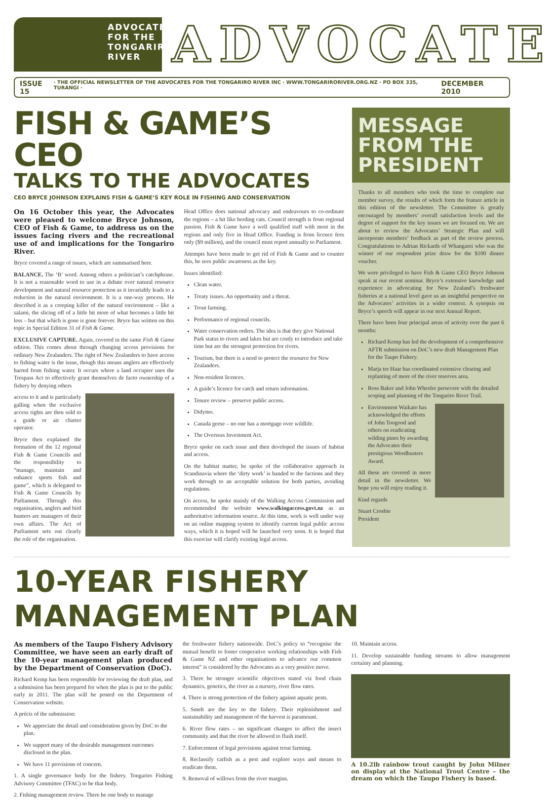ADVOCATES
FOR THE
TONGARIRO
RIVER
ADVOCATE
ISSUE 15 · THE OFFICIAL NEWSLETTER OF THE ADVOCATES FOR THE TONGARIRO RIVER INC · WWW.TONGARIRORIVER.ORG.NZ · PO BOX 335, TURANGI · DECEMBER 2010
FISH & GAME’S CEO
TALKS TO THE ADVOCATES
CEO BRYCE JOHNSON EXPLAINS FISH & GAME’S KEY ROLE IN FISHING AND CONSERVATION
On 16 October this year, the Advocates were pleased to welcome Bryce Johnson, CEO of Fish & Game, to address us on the issues facing rivers and the recreational use of and implications for the Tongariro River.
Bryce covered a range of issues, which are summarised here.
BALANCE. The ‘B’ word. Among others a politician’s catchphrase. It is not a reasonable word to use in a debate over natural resource development and natural resource protection as it invariably leads to a reduction in the natural environment. It is a one-way process. He described it as a creeping killer of the natural environment – like a salami, the slicing off of a little bit more of what becomes a little bit less – but that which is gone is gone forever. Bryce has written on this topic in Special Edition 31 of Fish & Game.
EXCLUSIVE CAPTURE. Again, covered in the same Fish & Game edition. This comes about through changing access provisions for ordinary New Zealanders. The right of New Zealanders to have access to fishing water is the issue, though this means anglers are effectively barred from fishing water. It occurs where a land occupier uses the Trespass Act to effectively grant themselves de facto ownership of a fishery by denying others
access to it and is particularly galling when the exclusive access rights are then sold to a guide or air charter operator.
Bryce then explained the formation of the 12 regional Fish & Game Councils and the responsibility to “manage, maintain and enhance sports fish and game”, which is delegated to Fish & Game Councils by Parliament. Through this organisation, anglers and bird hunters are managers of their own affairs. The Act of Parliament sets out clearly the role of the organisation.
Head Office does national advocacy and endeavours to co-ordinate the regions – a bit like herding cats. Council strength is from regional passion. Fish & Game have a well qualified staff with most in the regions and only five in Head Office. Funding is from licence fees only ($9 million), and the council must report annually to Parliament.
Attempts have been made to get rid of Fish & Game and to counter this, he sees public awareness as the key.
Issues identified:
Clean water.
Treaty issues. An opportunity and a threat.
Trout farming.
Performance of regional councils.
Water conservation orders. The idea is that they give National Park status to rivers and lakes but are costly to introduce and take time but are the strongest protection for rivers.
Tourism, but there is a need to protect the resource for New Zealanders.
Non-resident licences.
A guide’s licence for catch and return information.
Tenure review – preserve public access.
Didymo.
Canada geese – no one has a mortgage over wildlife.
The Overseas Investment Act.
Bryce spoke on each issue and then developed the issues of habitat and access.
On the habitat matter, he spoke of the collaborative approach in Scandinavia where the ‘dirty work’ is handed to the factions and they work through to an acceptable solution for both parties, avoiding regulations.
On access, he spoke mainly of the Walking Access Commission and recommended the website www.walkingaccess.govt.nz as an authoritative information source. At this time, work is well under way on an online mapping system to identify current legal public access ways, which it is hoped will be launched very soon. It is hoped that this exercise will clarify existing legal access.
MESSAGE FROM THE PRESIDENT
Thanks to all members who took the time to complete our member survey, the results of which form the feature article in this edition of the newsletter. The Committee is greatly encouraged by members’ overall satisfaction levels and the degree of support for the key issues we are focused on. We are about to review the Advocates’ Strategic Plan and will incorporate members’ feedback as part of the review process. Congratulations to Adrian Rickards of Whangarei who was the winner of our respondent prize draw for the $100 dinner voucher.
We were privileged to have Fish & Game CEO Bryce Johnson speak at our recent seminar. Bryce’s extensive knowledge and experience in advocating for New Zealand’s freshwater fisheries at a national level gave us an insightful perspective on the Advocates’ activities in a wider context. A synopsis on Bryce’s speech will appear in our next Annual Report.
There have been four principal areas of activity over the past 6 months:
Richard Kemp has led the development of a comprehensive AFTR submission on DoC’s new draft Management Plan for the Taupo Fishery.
Marja ter Haar has coordinated extensive clearing and replanting of more of the river reserves area.
Ross Baker and John Wheeler persevere with the detailed scoping and planning of the Tongariro River Trail.
Environment Waikato has acknowledged the efforts of John Toogood and others on eradicating wilding pines by awarding the Advocates their prestigious Weedbusters Award.
All these are covered in more detail in the newsletter. We hope you will enjoy reading it.
Kind regards
Stuart Crosbie
President
10-YEAR FISHERY MANAGEMENT PLAN
As members of the Taupo Fishery Advisory Committee, we have seen an early draft of the 10-year management plan produced by the Department of Conservation (DoC).
Richard Kemp has been responsible for reviewing the draft plan, and a submission has been prepared for when the plan is put to the public early in 2011. The plan will be posted on the Department of Conservation website.
A précis of the submission:
We appreciate the detail and consideration given by DoC to the plan.
We support many of the desirable management outcomes disclosed in the plan.
We have 11 provisions of concern.
1. A single governance body for the fishery. Tongariro Fishing Advisory Committee (TFAC) to be that body.
2. Fishing management review. There be one body to manage
the freshwater fishery nationwide. DoC’s policy to “recognise the mutual benefit to foster cooperative working relationships with Fish & Game NZ and other organisations to advance our common interest” is considered by the Advocates as a very positive move.
3. There be stronger scientific objectives stated viz food chain dynamics, genetics, the river as a nursery, river flow rates.
4. There is strong protection of the fishery against aquatic pests.
5. Smelt are the key to the fishery. Their replenishment and sustainability and management of the harvest is paramount.
6. River flow rates – no significant changes to affect the insect community and that the river be allowed to flush itself.
7. Enforcement of legal provisions against trout farming.
8. Reclassify catfish as a pest and explore ways and means to eradicate them.
9. Removal of willows from the river margins.
10. Maintain access.
11. Develop sustainable funding streams to allow management certainty and planning.
A 10.2lb rainbow trout caught by John Milner on display at the National Trout Centre – the dream on which the Taupo Fishery is based.